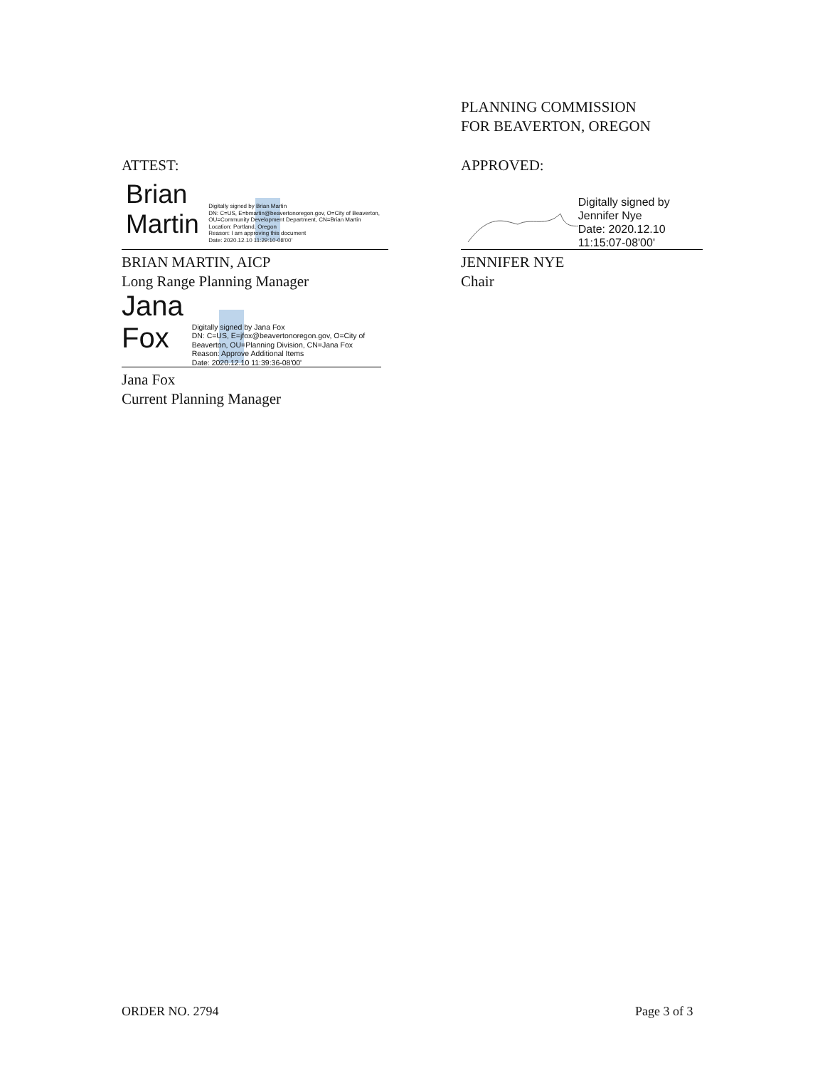PLANNING COMMISSION
FOR BEAVERTON, OREGON
ATTEST: APPROVED:
Brian Martin
Digitally signed by Brian Martin
DN: C=US, E=bmartin@beavertonoregon.gov, O=City of Beaverton, OU=Community Development Department, CN=Brian Martin
Location: Portland, Oregon
Reason: I am approving this document
Date: 2020.12.10 11:29:10-08'00'
BRIAN MARTIN, AICP
Long Range Planning Manager
Digitally signed by Jennifer Nye
Date: 2020.12.10
11:15:07-08'00'
JENNIFER NYE
Chair
Jana Fox
Digitally signed by Jana Fox
DN: C=US, E=jfox@beavertonoregon.gov, O=City of Beaverton, OU=Planning Division, CN=Jana Fox
Reason: Approve Additional Items
Date: 2020.12.10 11:39:36-08'00'
Jana Fox
Current Planning Manager
ORDER NO. 2794 Page 3 of 3